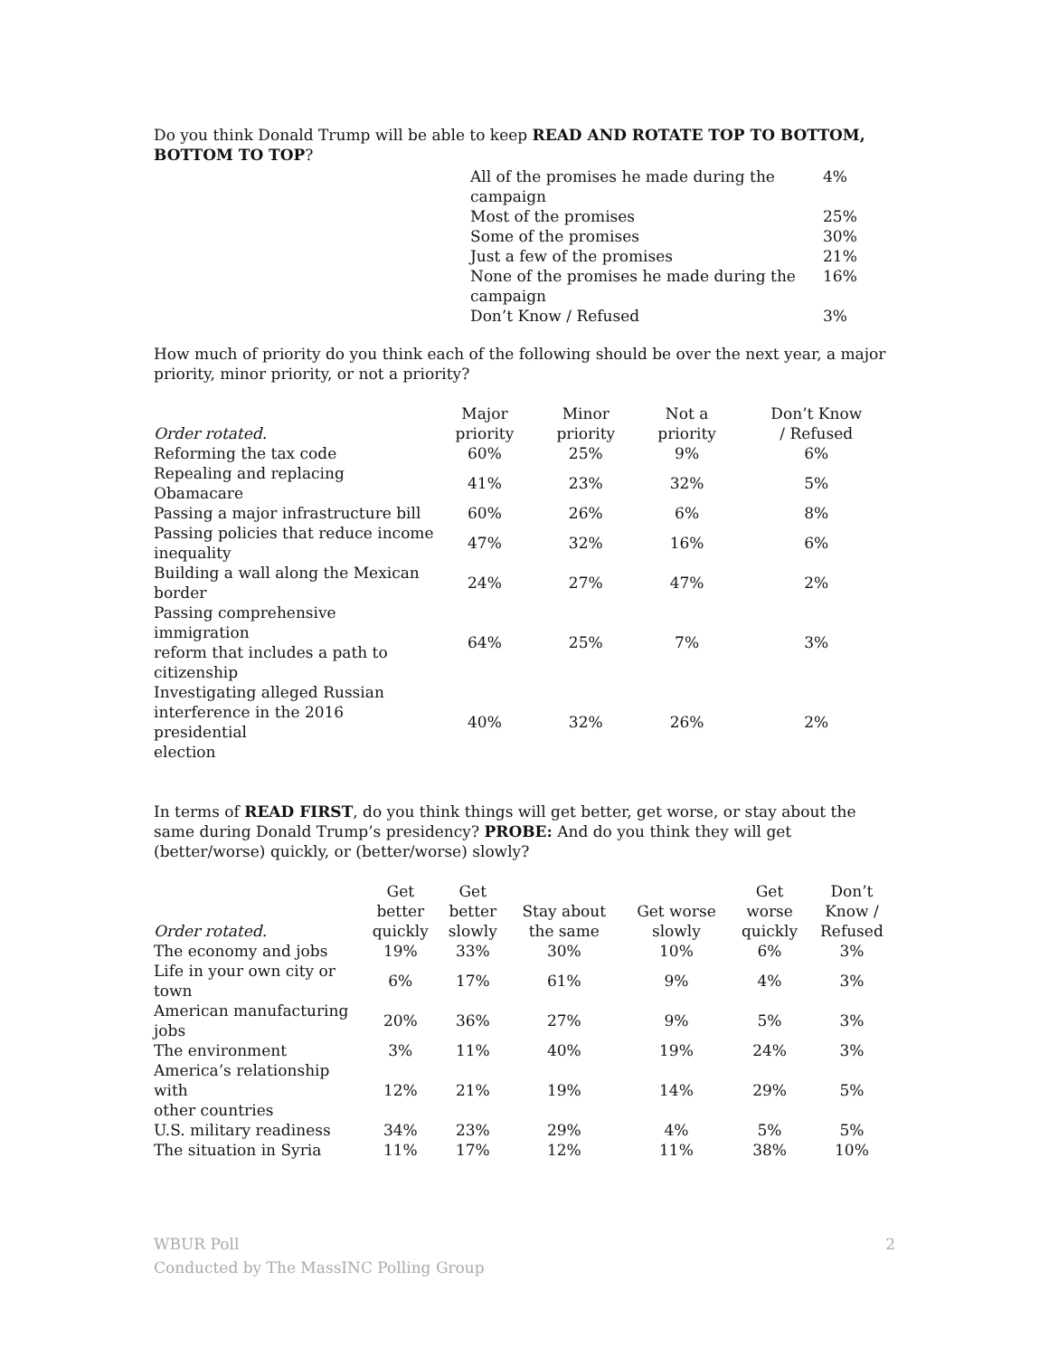Do you think Donald Trump will be able to keep READ AND ROTATE TOP TO BOTTOM, BOTTOM TO TOP?
| All of the promises he made during the campaign | 4% |
| Most of the promises | 25% |
| Some of the promises | 30% |
| Just a few of the promises | 21% |
| None of the promises he made during the campaign | 16% |
| Don’t Know / Refused | 3% |
How much of priority do you think each of the following should be over the next year, a major priority, minor priority, or not a priority?
| Order rotated. | Major priority | Minor priority | Not a priority | Don’t Know / Refused |
| --- | --- | --- | --- | --- |
| Reforming the tax code | 60% | 25% | 9% | 6% |
| Repealing and replacing Obamacare | 41% | 23% | 32% | 5% |
| Passing a major infrastructure bill | 60% | 26% | 6% | 8% |
| Passing policies that reduce income inequality | 47% | 32% | 16% | 6% |
| Building a wall along the Mexican border | 24% | 27% | 47% | 2% |
| Passing comprehensive immigration reform that includes a path to citizenship | 64% | 25% | 7% | 3% |
| Investigating alleged Russian interference in the 2016 presidential election | 40% | 32% | 26% | 2% |
In terms of READ FIRST, do you think things will get better, get worse, or stay about the same during Donald Trump’s presidency? PROBE: And do you think they will get (better/worse) quickly, or (better/worse) slowly?
| Order rotated. | Get better quickly | Get better slowly | Stay about the same | Get worse slowly | Get worse quickly | Don’t Know / Refused |
| --- | --- | --- | --- | --- | --- | --- |
| The economy and jobs | 19% | 33% | 30% | 10% | 6% | 3% |
| Life in your own city or town | 6% | 17% | 61% | 9% | 4% | 3% |
| American manufacturing jobs | 20% | 36% | 27% | 9% | 5% | 3% |
| The environment | 3% | 11% | 40% | 19% | 24% | 3% |
| America’s relationship with other countries | 12% | 21% | 19% | 14% | 29% | 5% |
| U.S. military readiness | 34% | 23% | 29% | 4% | 5% | 5% |
| The situation in Syria | 11% | 17% | 12% | 11% | 38% | 10% |
WBUR Poll 2
Conducted by The MassINC Polling Group